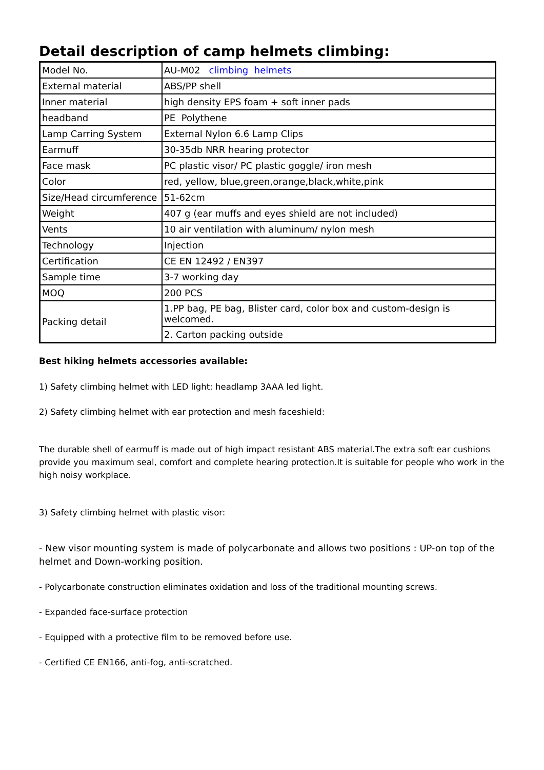Detail description of camp helmets climbing:
| Model No. | AU-M02 climbing helmets |
| External material | ABS/PP shell |
| Inner material | high density EPS foam + soft inner pads |
| headband | PE Polythene |
| Lamp Carring System | External Nylon 6.6 Lamp Clips |
| Earmuff | 30-35db NRR hearing protector |
| Face mask | PC plastic visor/ PC plastic goggle/ iron mesh |
| Color | red, yellow, blue,green,orange,black,white,pink |
| Size/Head circumference | 51-62cm |
| Weight | 407 g (ear muffs and eyes shield are not included) |
| Vents | 10 air ventilation with aluminum/ nylon mesh |
| Technology | Injection |
| Certification | CE EN 12492 / EN397 |
| Sample time | 3-7 working day |
| MOQ | 200 PCS |
| Packing detail | 1.PP bag, PE bag, Blister card, color box and custom-design is welcomed. |
| | 2. Carton packing outside |
Best hiking helmets accessories available:
1) Safety climbing helmet with LED light: headlamp 3AAA led light.
2) Safety climbing helmet with ear protection and mesh faceshield:
The durable shell of earmuff is made out of high impact resistant ABS material.The extra soft ear cushions provide you maximum seal, comfort and complete hearing protection.It is suitable for people who work in the high noisy workplace.
3) Safety climbing helmet with plastic visor:
- New visor mounting system is made of polycarbonate and allows two positions : UP-on top of the helmet and Down-working position.
- Polycarbonate construction eliminates oxidation and loss of the traditional mounting screws.
- Expanded face-surface protection
- Equipped with a protective film to be removed before use.
- Certified CE EN166, anti-fog, anti-scratched.